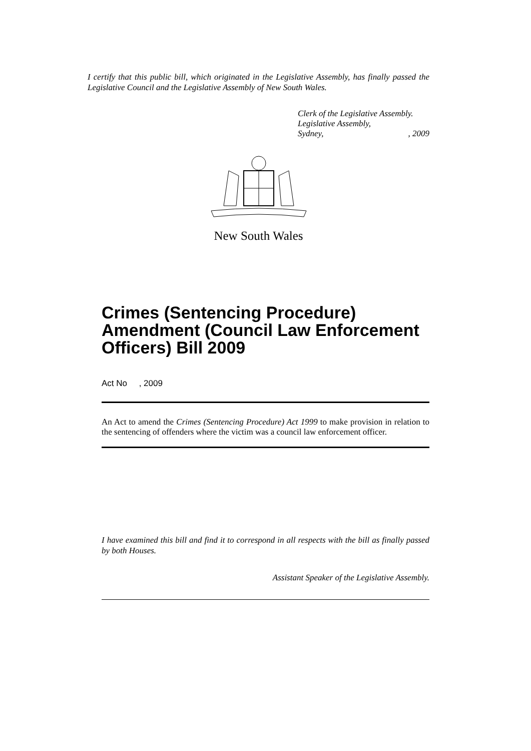I certify that this public bill, which originated in the Legislative Assembly, has finally passed the Legislative Council and the Legislative Assembly of New South Wales.
Clerk of the Legislative Assembly.
Legislative Assembly,
Sydney,, 2009
New South Wales
Crimes (Sentencing Procedure) Amendment (Council Law Enforcement Officers) Bill 2009
Act No , 2009
An Act to amend the Crimes (Sentencing Procedure) Act 1999 to make provision in relation to the sentencing of offenders where the victim was a council law enforcement officer.
I have examined this bill and find it to correspond in all respects with the bill as finally passed by both Houses.
Assistant Speaker of the Legislative Assembly.